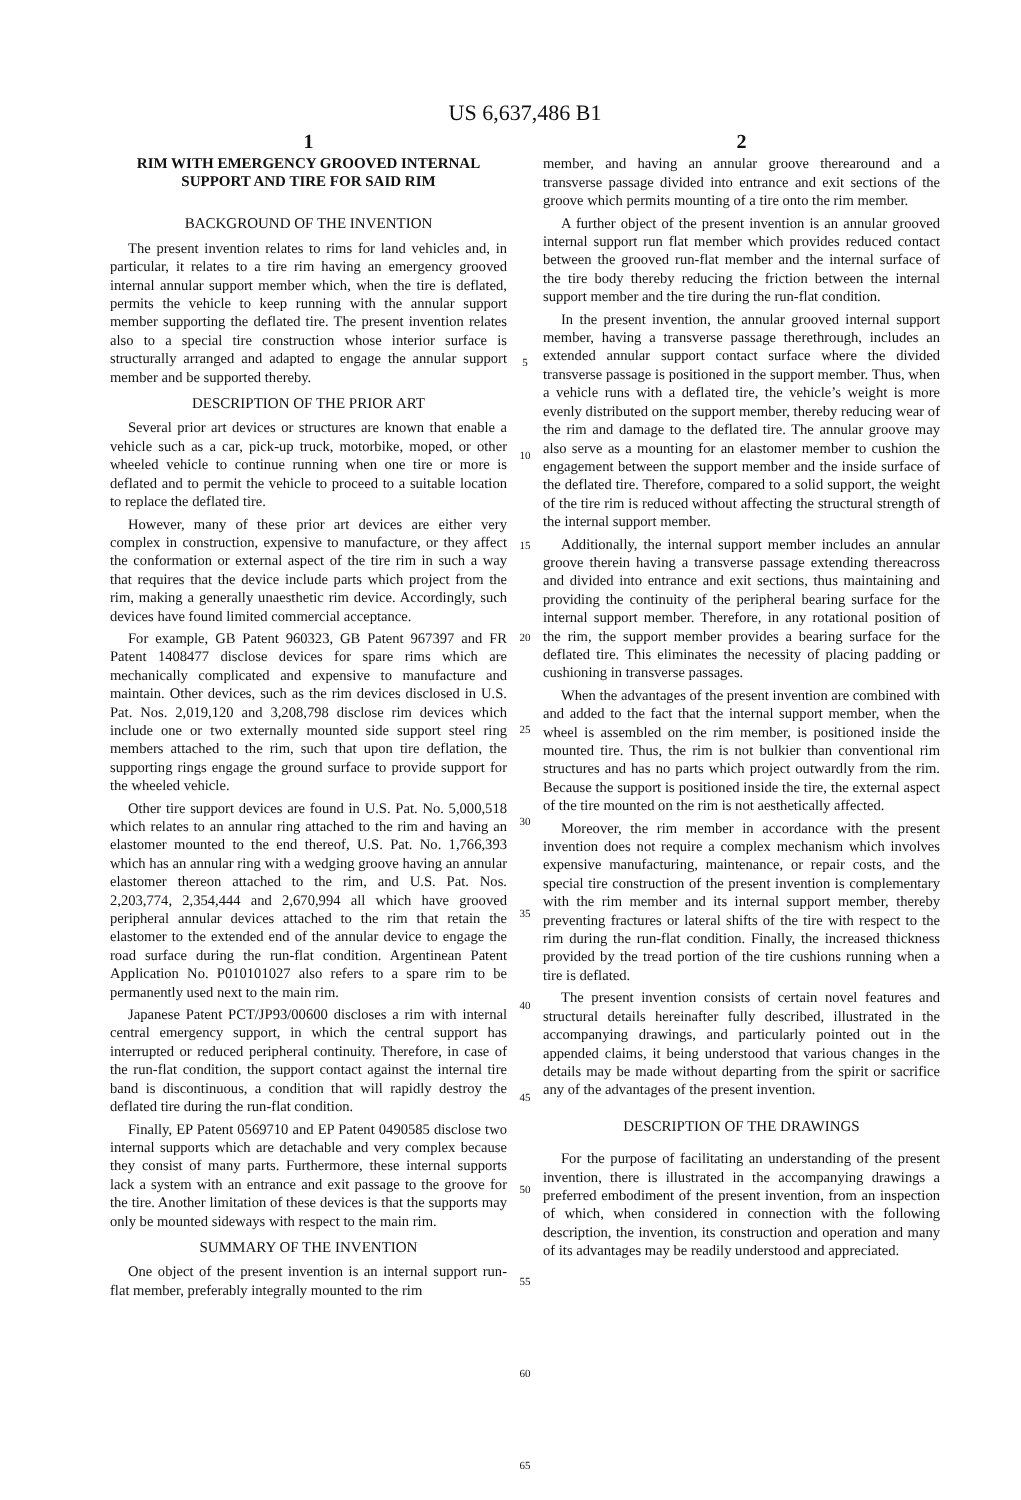US 6,637,486 B1
1
RIM WITH EMERGENCY GROOVED INTERNAL SUPPORT AND TIRE FOR SAID RIM
BACKGROUND OF THE INVENTION
The present invention relates to rims for land vehicles and, in particular, it relates to a tire rim having an emergency grooved internal annular support member which, when the tire is deflated, permits the vehicle to keep running with the annular support member supporting the deflated tire. The present invention relates also to a special tire construction whose interior surface is structurally arranged and adapted to engage the annular support member and be supported thereby.
DESCRIPTION OF THE PRIOR ART
Several prior art devices or structures are known that enable a vehicle such as a car, pick-up truck, motorbike, moped, or other wheeled vehicle to continue running when one tire or more is deflated and to permit the vehicle to proceed to a suitable location to replace the deflated tire.
However, many of these prior art devices are either very complex in construction, expensive to manufacture, or they affect the conformation or external aspect of the tire rim in such a way that requires that the device include parts which project from the rim, making a generally unaesthetic rim device. Accordingly, such devices have found limited commercial acceptance.
For example, GB Patent 960323, GB Patent 967397 and FR Patent 1408477 disclose devices for spare rims which are mechanically complicated and expensive to manufacture and maintain. Other devices, such as the rim devices disclosed in U.S. Pat. Nos. 2,019,120 and 3,208,798 disclose rim devices which include one or two externally mounted side support steel ring members attached to the rim, such that upon tire deflation, the supporting rings engage the ground surface to provide support for the wheeled vehicle.
Other tire support devices are found in U.S. Pat. No. 5,000,518 which relates to an annular ring attached to the rim and having an elastomer mounted to the end thereof, U.S. Pat. No. 1,766,393 which has an annular ring with a wedging groove having an annular elastomer thereon attached to the rim, and U.S. Pat. Nos. 2,203,774, 2,354,444 and 2,670,994 all which have grooved peripheral annular devices attached to the rim that retain the elastomer to the extended end of the annular device to engage the road surface during the run-flat condition. Argentinean Patent Application No. P010101027 also refers to a spare rim to be permanently used next to the main rim.
Japanese Patent PCT/JP93/00600 discloses a rim with internal central emergency support, in which the central support has interrupted or reduced peripheral continuity. Therefore, in case of the run-flat condition, the support contact against the internal tire band is discontinuous, a condition that will rapidly destroy the deflated tire during the run-flat condition.
Finally, EP Patent 0569710 and EP Patent 0490585 disclose two internal supports which are detachable and very complex because they consist of many parts. Furthermore, these internal supports lack a system with an entrance and exit passage to the groove for the tire. Another limitation of these devices is that the supports may only be mounted sideways with respect to the main rim.
SUMMARY OF THE INVENTION
One object of the present invention is an internal support run-flat member, preferably integrally mounted to the rim
5
10
15
20
25
30
35
40
45
50
55
60
65
2
member, and having an annular groove therearound and a transverse passage divided into entrance and exit sections of the groove which permits mounting of a tire onto the rim member.
A further object of the present invention is an annular grooved internal support run flat member which provides reduced contact between the grooved run-flat member and the internal surface of the tire body thereby reducing the friction between the internal support member and the tire during the run-flat condition.
In the present invention, the annular grooved internal support member, having a transverse passage therethrough, includes an extended annular support contact surface where the divided transverse passage is positioned in the support member. Thus, when a vehicle runs with a deflated tire, the vehicle’s weight is more evenly distributed on the support member, thereby reducing wear of the rim and damage to the deflated tire. The annular groove may also serve as a mounting for an elastomer member to cushion the engagement between the support member and the inside surface of the deflated tire. Therefore, compared to a solid support, the weight of the tire rim is reduced without affecting the structural strength of the internal support member.
Additionally, the internal support member includes an annular groove therein having a transverse passage extending thereacross and divided into entrance and exit sections, thus maintaining and providing the continuity of the peripheral bearing surface for the internal support member. Therefore, in any rotational position of the rim, the support member provides a bearing surface for the deflated tire. This eliminates the necessity of placing padding or cushioning in transverse passages.
When the advantages of the present invention are combined with and added to the fact that the internal support member, when the wheel is assembled on the rim member, is positioned inside the mounted tire. Thus, the rim is not bulkier than conventional rim structures and has no parts which project outwardly from the rim. Because the support is positioned inside the tire, the external aspect of the tire mounted on the rim is not aesthetically affected.
Moreover, the rim member in accordance with the present invention does not require a complex mechanism which involves expensive manufacturing, maintenance, or repair costs, and the special tire construction of the present invention is complementary with the rim member and its internal support member, thereby preventing fractures or lateral shifts of the tire with respect to the rim during the run-flat condition. Finally, the increased thickness provided by the tread portion of the tire cushions running when a tire is deflated.
The present invention consists of certain novel features and structural details hereinafter fully described, illustrated in the accompanying drawings, and particularly pointed out in the appended claims, it being understood that various changes in the details may be made without departing from the spirit or sacrifice any of the advantages of the present invention.
DESCRIPTION OF THE DRAWINGS
For the purpose of facilitating an understanding of the present invention, there is illustrated in the accompanying drawings a preferred embodiment of the present invention, from an inspection of which, when considered in connection with the following description, the invention, its construction and operation and many of its advantages may be readily understood and appreciated.